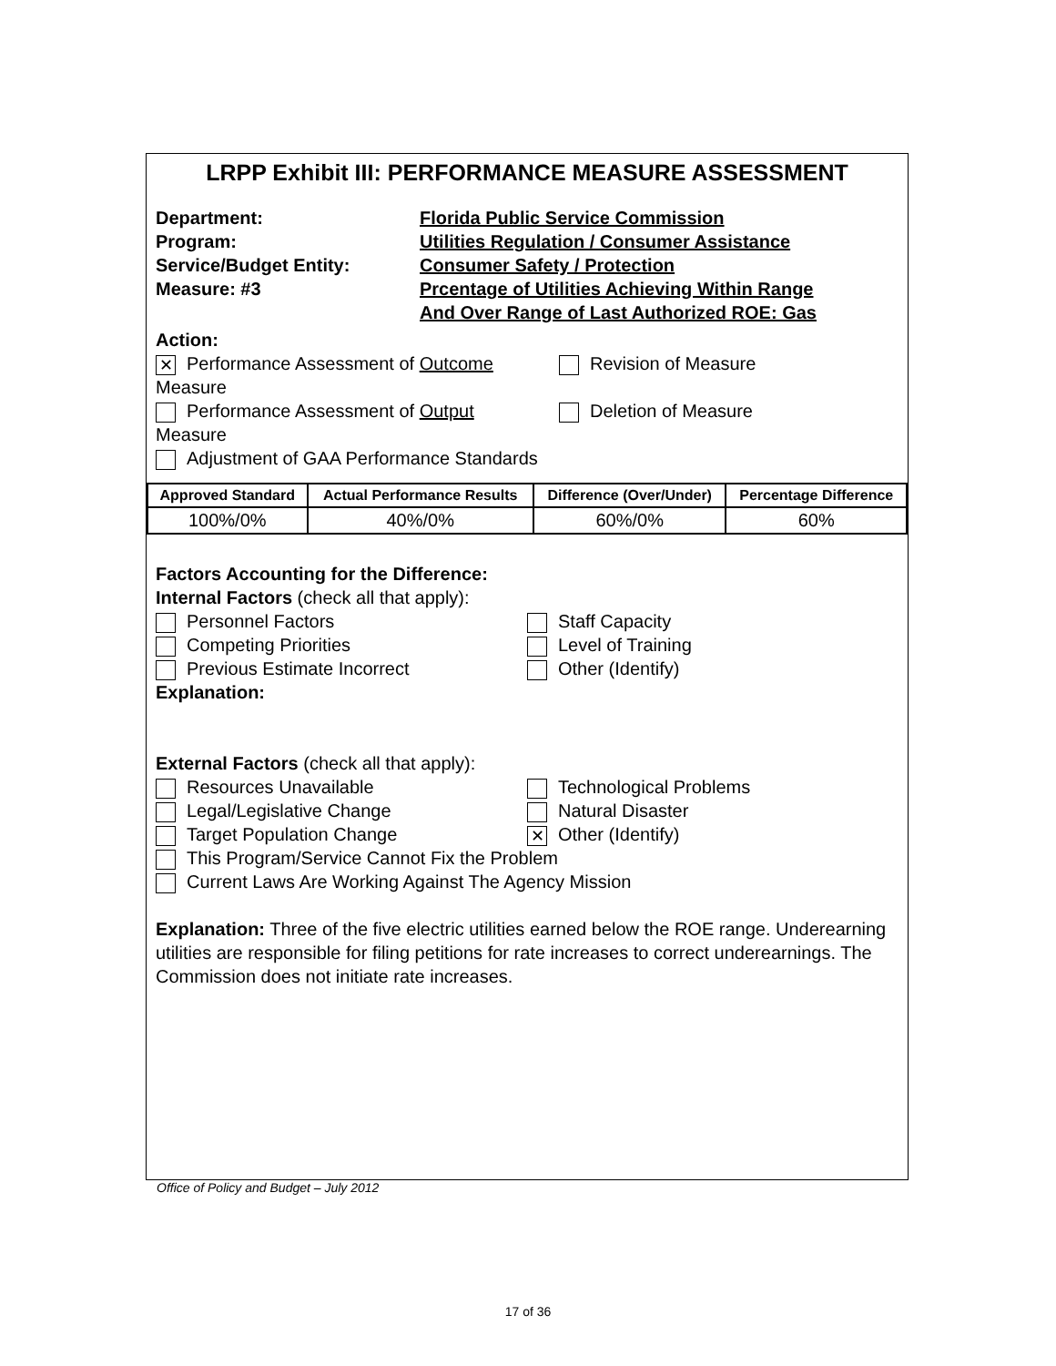LRPP Exhibit III: PERFORMANCE MEASURE ASSESSMENT
Department: Florida Public Service Commission
Program: Utilities Regulation / Consumer Assistance
Service/Budget Entity: Consumer Safety / Protection
Measure: #3 Prcentage of Utilities Achieving Within Range
And Over Range of Last Authorized ROE: Gas
Action:
✕ Performance Assessment of Outcome Measure
Revision of Measure
Performance Assessment of Output Measure
Deletion of Measure
Adjustment of GAA Performance Standards
| Approved Standard | Actual Performance Results | Difference (Over/Under) | Percentage Difference |
| --- | --- | --- | --- |
| 100%/0% | 40%/0% | 60%/0% | 60% |
Factors Accounting for the Difference:
Internal Factors (check all that apply):
Personnel Factors Staff Capacity
Competing Priorities Level of Training
Previous Estimate Incorrect Other (Identify)
Explanation:
External Factors (check all that apply):
Resources Unavailable Technological Problems
Legal/Legislative Change Natural Disaster
Target Population Change
✕ Other (Identify)
This Program/Service Cannot Fix the Problem
Current Laws Are Working Against The Agency Mission
Explanation: Three of the five electric utilities earned below the ROE range. Underearning utilities are responsible for filing petitions for rate increases to correct underearnings. The Commission does not initiate rate increases.
Office of Policy and Budget – July 2012
17 of 36